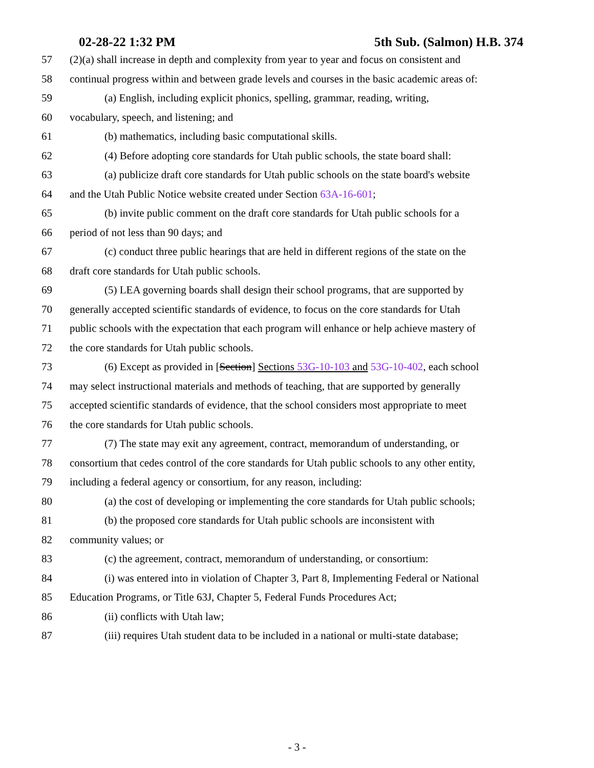02-28-22 1:32 PM 5th Sub. (Salmon) H.B. 374
57 (2)(a) shall increase in depth and complexity from year to year and focus on consistent and
58 continual progress within and between grade levels and courses in the basic academic areas of:
59 (a) English, including explicit phonics, spelling, grammar, reading, writing,
60 vocabulary, speech, and listening; and
61 (b) mathematics, including basic computational skills.
62 (4) Before adopting core standards for Utah public schools, the state board shall:
63 (a) publicize draft core standards for Utah public schools on the state board's website
64 and the Utah Public Notice website created under Section 63A-16-601;
65 (b) invite public comment on the draft core standards for Utah public schools for a
66 period of not less than 90 days; and
67 (c) conduct three public hearings that are held in different regions of the state on the
68 draft core standards for Utah public schools.
69 (5) LEA governing boards shall design their school programs, that are supported by
70 generally accepted scientific standards of evidence, to focus on the core standards for Utah
71 public schools with the expectation that each program will enhance or help achieve mastery of
72 the core standards for Utah public schools.
73 (6) Except as provided in [Section] Sections 53G-10-103 and 53G-10-402, each school
74 may select instructional materials and methods of teaching, that are supported by generally
75 accepted scientific standards of evidence, that the school considers most appropriate to meet
76 the core standards for Utah public schools.
77 (7) The state may exit any agreement, contract, memorandum of understanding, or
78 consortium that cedes control of the core standards for Utah public schools to any other entity,
79 including a federal agency or consortium, for any reason, including:
80 (a) the cost of developing or implementing the core standards for Utah public schools;
81 (b) the proposed core standards for Utah public schools are inconsistent with
82 community values; or
83 (c) the agreement, contract, memorandum of understanding, or consortium:
84 (i) was entered into in violation of Chapter 3, Part 8, Implementing Federal or National
85 Education Programs, or Title 63J, Chapter 5, Federal Funds Procedures Act;
86 (ii) conflicts with Utah law;
87 (iii) requires Utah student data to be included in a national or multi-state database;
- 3 -